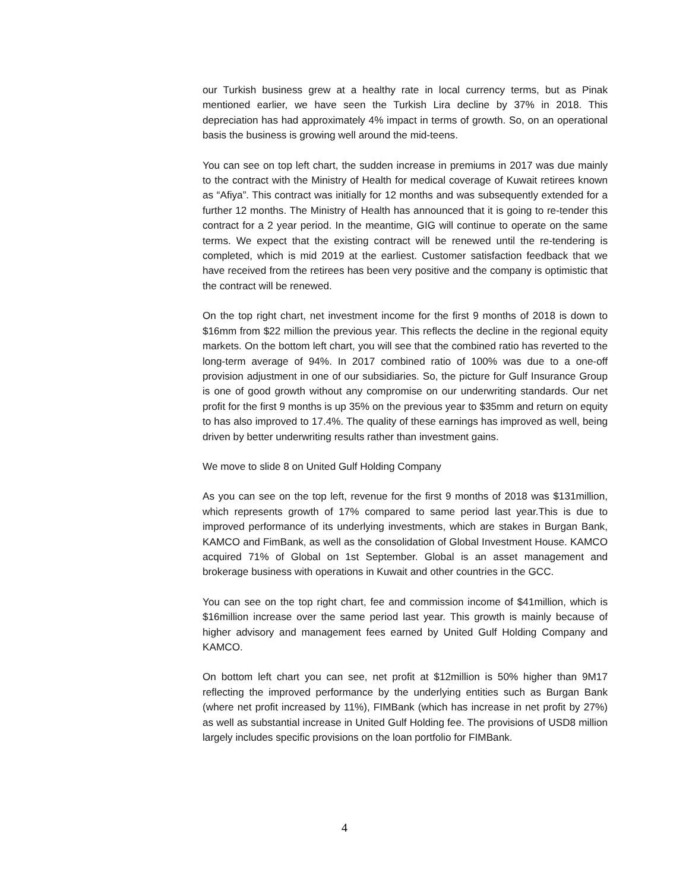our Turkish business grew at a healthy rate in local currency terms, but as Pinak mentioned earlier, we have seen the Turkish Lira decline by 37% in 2018. This depreciation has had approximately 4% impact in terms of growth. So, on an operational basis the business is growing well around the mid-teens.
You can see on top left chart, the sudden increase in premiums in 2017 was due mainly to the contract with the Ministry of Health for medical coverage of Kuwait retirees known as “Afiya”. This contract was initially for 12 months and was subsequently extended for a further 12 months. The Ministry of Health has announced that it is going to re-tender this contract for a 2 year period. In the meantime, GIG will continue to operate on the same terms. We expect that the existing contract will be renewed until the re-tendering is completed, which is mid 2019 at the earliest. Customer satisfaction feedback that we have received from the retirees has been very positive and the company is optimistic that the contract will be renewed.
On the top right chart, net investment income for the first 9 months of 2018 is down to $16mm from $22 million the previous year. This reflects the decline in the regional equity markets. On the bottom left chart, you will see that the combined ratio has reverted to the long-term average of 94%. In 2017 combined ratio of 100% was due to a one-off provision adjustment in one of our subsidiaries. So, the picture for Gulf Insurance Group is one of good growth without any compromise on our underwriting standards. Our net profit for the first 9 months is up 35% on the previous year to $35mm and return on equity to has also improved to 17.4%. The quality of these earnings has improved as well, being driven by better underwriting results rather than investment gains.
We move to slide 8 on United Gulf Holding Company
As you can see on the top left, revenue for the first 9 months of 2018 was $131million, which represents growth of 17% compared to same period last year.This is due to improved performance of its underlying investments, which are stakes in Burgan Bank, KAMCO and FimBank, as well as the consolidation of Global Investment House. KAMCO acquired 71% of Global on 1st September. Global is an asset management and brokerage business with operations in Kuwait and other countries in the GCC.
You can see on the top right chart, fee and commission income of $41million, which is $16million increase over the same period last year. This growth is mainly because of higher advisory and management fees earned by United Gulf Holding Company and KAMCO.
On bottom left chart you can see, net profit at $12million is 50% higher than 9M17 reflecting the improved performance by the underlying entities such as Burgan Bank (where net profit increased by 11%), FIMBank (which has increase in net profit by 27%) as well as substantial increase in United Gulf Holding fee. The provisions of USD8 million largely includes specific provisions on the loan portfolio for FIMBank.
4